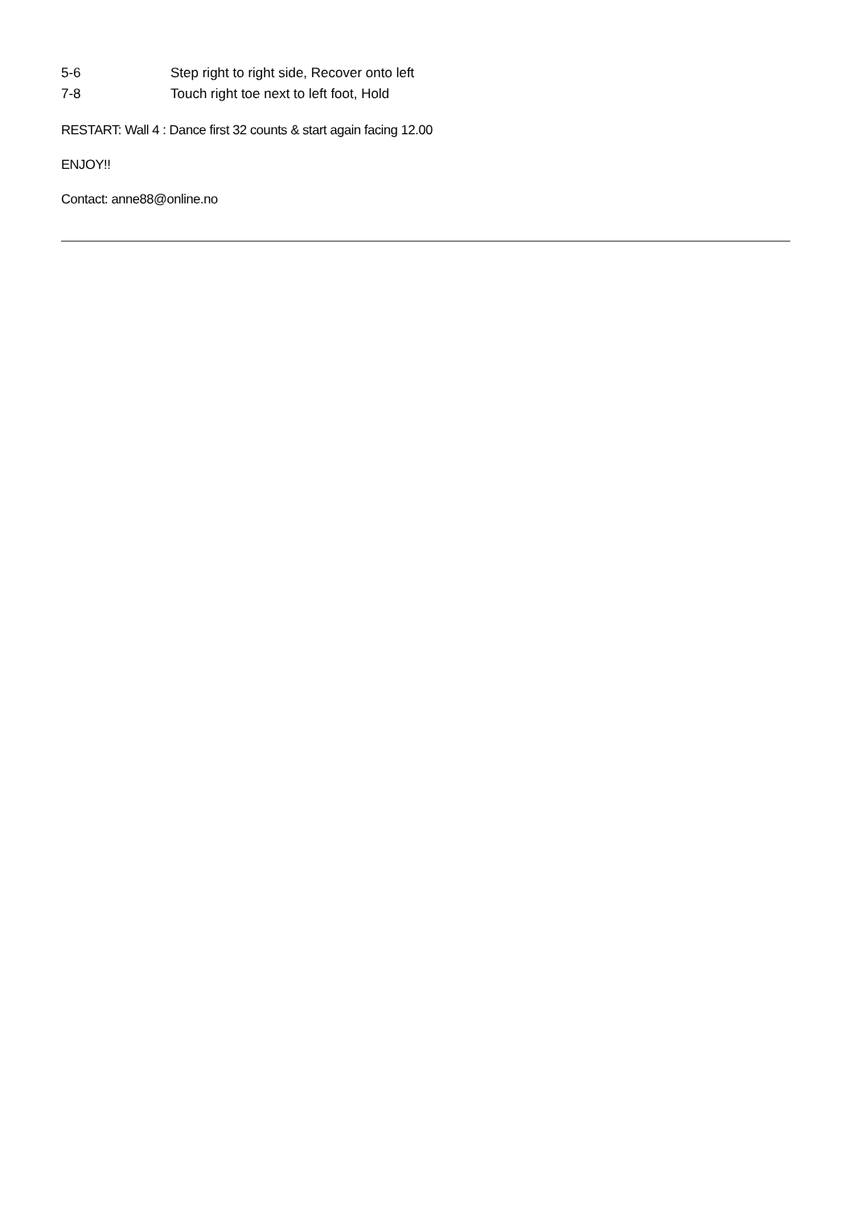5-6 Step right to right side, Recover onto left
7-8 Touch right toe next to left foot, Hold
RESTART: Wall 4 : Dance first 32 counts & start again facing 12.00
ENJOY!!
Contact: anne88@online.no